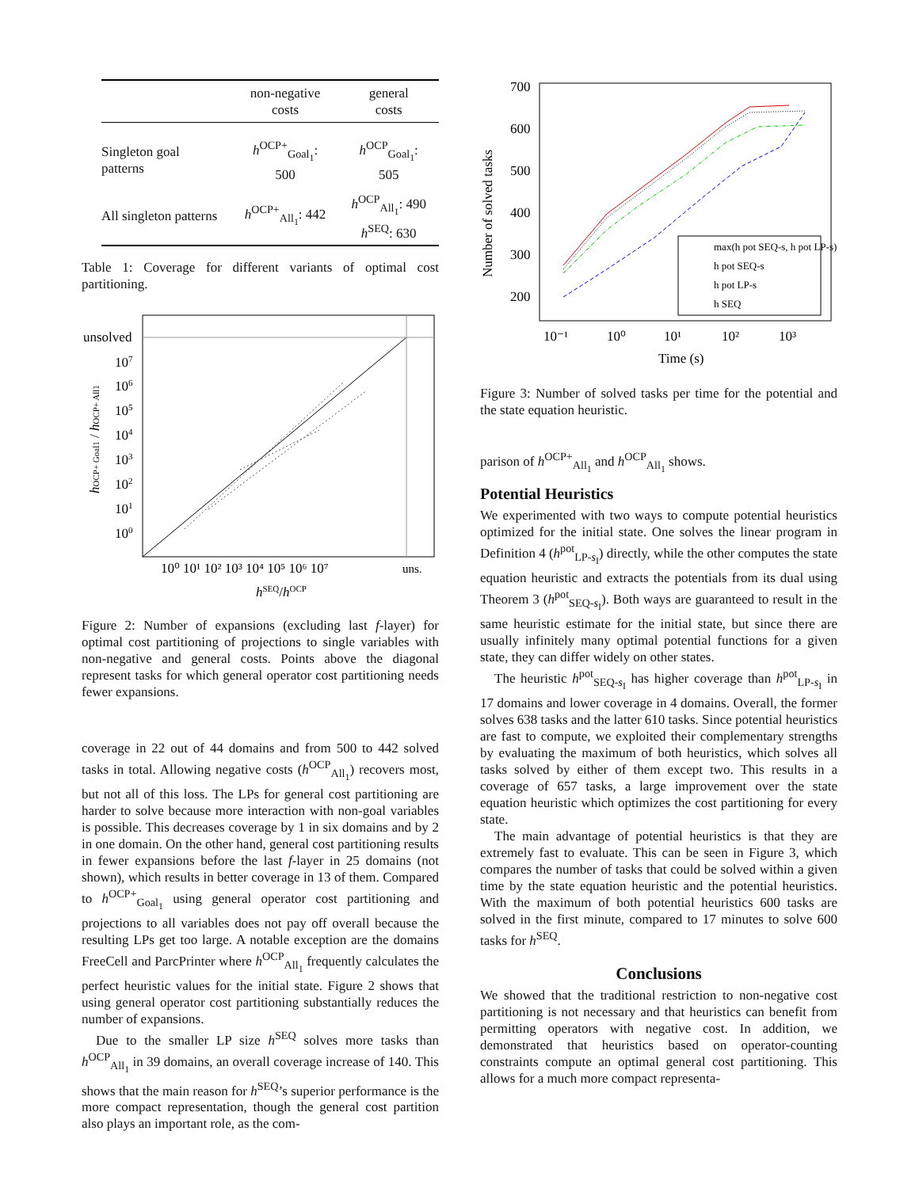| | non-negative costs | general costs |
| --- | --- | --- |
| Singleton goal patterns | h<sup>OCP+</sup><sub>Goal<sub>1</sub></sub>: 500 | h<sup>OCP</sup><sub>Goal<sub>1</sub></sub>: 505 |
| All singleton patterns | h<sup>OCP+</sup><sub>All<sub>1</sub></sub>: 442 | h<sup>OCP</sup><sub>All<sub>1</sub></sub>: 490 h<sup>SEQ</sup>: 630 |
Table 1: Coverage for different variants of optimal cost partitioning.
unsolved
107
106
105
104
103
102
101
100
10⁰ 10¹ 10² 10³ 10⁴ 10⁵ 10⁶ 10⁷
uns.
hSEQ/hOCP
hOCP+ Goal1 / hOCP+ All1
Figure 2: Number of expansions (excluding last f-layer) for optimal cost partitioning of projections to single variables with non-negative and general costs. Points above the diagonal represent tasks for which general operator cost partitioning needs fewer expansions.
coverage in 22 out of 44 domains and from 500 to 442 solved tasks in total. Allowing negative costs (h<sup>OCP</sup><sub>All<sub>1</sub></sub>) recovers most, but not all of this loss. The LPs for general cost partitioning are harder to solve because more interaction with non-goal variables is possible. This decreases coverage by 1 in six domains and by 2 in one domain. On the other hand, general cost partitioning results in fewer expansions before the last f-layer in 25 domains (not shown), which results in better coverage in 13 of them. Compared to h<sup>OCP+</sup><sub>Goal<sub>1</sub></sub> using general operator cost partitioning and projections to all variables does not pay off overall because the resulting LPs get too large. A notable exception are the domains FreeCell and ParcPrinter where h<sup>OCP</sup><sub>All<sub>1</sub></sub> frequently calculates the perfect heuristic values for the initial state. Figure 2 shows that using general operator cost partitioning substantially reduces the number of expansions.
Due to the smaller LP size h<sup>SEQ</sup> solves more tasks than h<sup>OCP</sup><sub>All<sub>1</sub></sub> in 39 domains, an overall coverage increase of 140. This shows that the main reason for h<sup>SEQ</sup>’s superior performance is the more compact representation, though the general cost partition also plays an important role, as the com-
700
600
500
400
300
200
10⁻¹
10⁰
10¹
10²
10³
Time (s)
Number of solved tasks
max(h pot SEQ-s, h pot LP-s)
h pot SEQ-s
h pot LP-s
h SEQ
Figure 3: Number of solved tasks per time for the potential and the state equation heuristic.
parison of h<sup>OCP+</sup><sub>All<sub>1</sub></sub> and h<sup>OCP</sup><sub>All<sub>1</sub></sub> shows.
Potential Heuristics
We experimented with two ways to compute potential heuristics optimized for the initial state. One solves the linear program in Definition 4 (h<sup>pot</sup><sub>LP-s<sub>I</sub></sub>) directly, while the other computes the state equation heuristic and extracts the potentials from its dual using Theorem 3 (h<sup>pot</sup><sub>SEQ-s<sub>I</sub></sub>). Both ways are guaranteed to result in the same heuristic estimate for the initial state, but since there are usually infinitely many optimal potential functions for a given state, they can differ widely on other states.
The heuristic h<sup>pot</sup><sub>SEQ-s<sub>I</sub></sub> has higher coverage than h<sup>pot</sup><sub>LP-s<sub>I</sub></sub> in 17 domains and lower coverage in 4 domains. Overall, the former solves 638 tasks and the latter 610 tasks. Since potential heuristics are fast to compute, we exploited their complementary strengths by evaluating the maximum of both heuristics, which solves all tasks solved by either of them except two. This results in a coverage of 657 tasks, a large improvement over the state equation heuristic which optimizes the cost partitioning for every state.
The main advantage of potential heuristics is that they are extremely fast to evaluate. This can be seen in Figure 3, which compares the number of tasks that could be solved within a given time by the state equation heuristic and the potential heuristics. With the maximum of both potential heuristics 600 tasks are solved in the first minute, compared to 17 minutes to solve 600 tasks for h<sup>SEQ</sup>.
Conclusions
We showed that the traditional restriction to non-negative cost partitioning is not necessary and that heuristics can benefit from permitting operators with negative cost. In addition, we demonstrated that heuristics based on operator-counting constraints compute an optimal general cost partitioning. This allows for a much more compact representa-